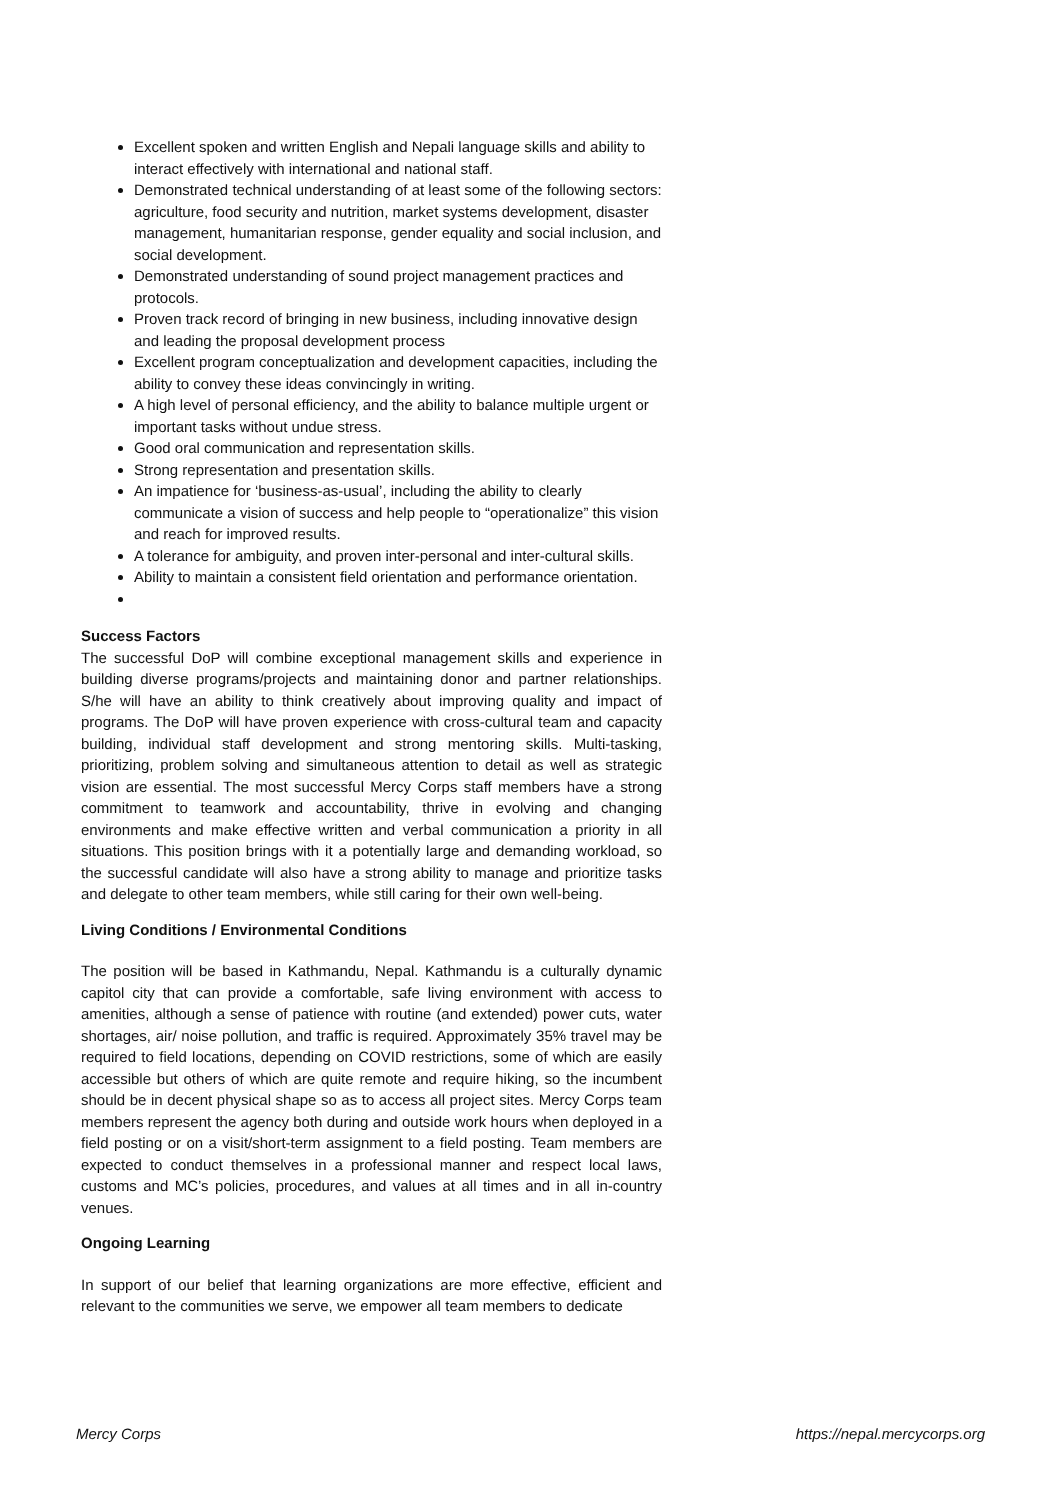Excellent spoken and written English and Nepali language skills and ability to interact effectively with international and national staff.
Demonstrated technical understanding of at least some of the following sectors: agriculture, food security and nutrition, market systems development, disaster management, humanitarian response, gender equality and social inclusion, and social development.
Demonstrated understanding of sound project management practices and protocols.
Proven track record of bringing in new business, including innovative design and leading the proposal development process
Excellent program conceptualization and development capacities, including the ability to convey these ideas convincingly in writing.
A high level of personal efficiency, and the ability to balance multiple urgent or important tasks without undue stress.
Good oral communication and representation skills.
Strong representation and presentation skills.
An impatience for ‘business-as-usual’, including the ability to clearly communicate a vision of success and help people to “operationalize” this vision and reach for improved results.
A tolerance for ambiguity, and proven inter-personal and inter-cultural skills.
Ability to maintain a consistent field orientation and performance orientation.
Success Factors
The successful DoP will combine exceptional management skills and experience in building diverse programs/projects and maintaining donor and partner relationships. S/he will have an ability to think creatively about improving quality and impact of programs. The DoP will have proven experience with cross-cultural team and capacity building, individual staff development and strong mentoring skills. Multi-tasking, prioritizing, problem solving and simultaneous attention to detail as well as strategic vision are essential. The most successful Mercy Corps staff members have a strong commitment to teamwork and accountability, thrive in evolving and changing environments and make effective written and verbal communication a priority in all situations. This position brings with it a potentially large and demanding workload, so the successful candidate will also have a strong ability to manage and prioritize tasks and delegate to other team members, while still caring for their own well-being.
Living Conditions / Environmental Conditions
The position will be based in Kathmandu, Nepal. Kathmandu is a culturally dynamic capitol city that can provide a comfortable, safe living environment with access to amenities, although a sense of patience with routine (and extended) power cuts, water shortages, air/ noise pollution, and traffic is required. Approximately 35% travel may be required to field locations, depending on COVID restrictions, some of which are easily accessible but others of which are quite remote and require hiking, so the incumbent should be in decent physical shape so as to access all project sites. Mercy Corps team members represent the agency both during and outside work hours when deployed in a field posting or on a visit/short-term assignment to a field posting. Team members are expected to conduct themselves in a professional manner and respect local laws, customs and MC’s policies, procedures, and values at all times and in all in-country venues.
Ongoing Learning
In support of our belief that learning organizations are more effective, efficient and relevant to the communities we serve, we empower all team members to dedicate
Mercy Corps https://nepal.mercycorps.org